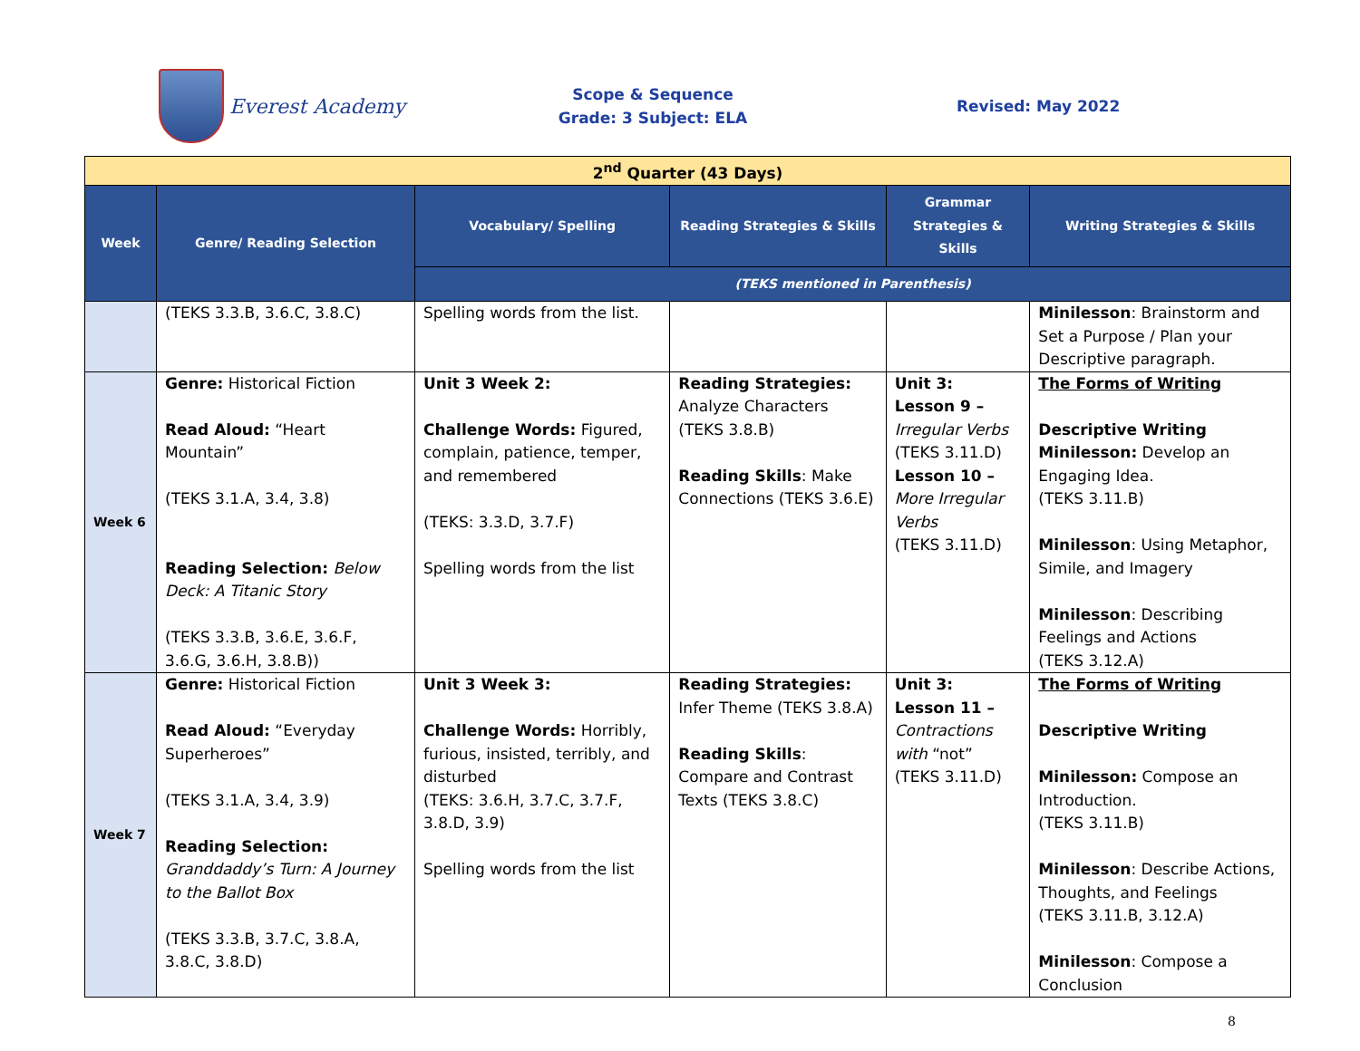Everest Academy
Scope & Sequence
Grade: 3 Subject: ELA
Revised: May 2022
| 2<sup>nd</sup> Quarter (43 Days) | | | | | |
| Week | Genre/ Reading Selection | Vocabulary/ Spelling | Reading Strategies & Skills | Grammar Strategies & Skills | Writing Strategies & Skills |
| | | (TEKS mentioned in Parenthesis) | | | |
| | (TEKS 3.3.B, 3.6.C, 3.8.C) | Spelling words from the list. | | | Minilesson : Brainstorm and Set a Purpose / Plan your Descriptive paragraph. |
| Week 6 | Genre: Historical Fiction Read Aloud: “Heart Mountain” (TEKS 3.1.A, 3.4, 3.8) Reading Selection: Below Deck: A Titanic Story (TEKS 3.3.B, 3.6.E, 3.6.F, 3.6.G, 3.6.H, 3.8.B)) | Unit 3 Week 2: Challenge Words: Figured, complain, patience, temper, and remembered (TEKS: 3.3.D, 3.7.F) Spelling words from the list | Reading Strategies: Analyze Characters (TEKS 3.8.B) Reading Skills : Make Connections (TEKS 3.6.E) | Unit 3: Lesson 9 – Irregular Verbs (TEKS 3.11.D) Lesson 10 – More Irregular Verbs (TEKS 3.11.D) | The Forms of Writing Descriptive Writing Minilesson: Develop an Engaging Idea. (TEKS 3.11.B) Minilesson : Using Metaphor, Simile, and Imagery Minilesson : Describing Feelings and Actions (TEKS 3.12.A) |
| Week 7 | Genre: Historical Fiction Read Aloud: “Everyday Superheroes” (TEKS 3.1.A, 3.4, 3.9) Reading Selection: Granddaddy’s Turn: A Journey to the Ballot Box (TEKS 3.3.B, 3.7.C, 3.8.A, 3.8.C, 3.8.D) | Unit 3 Week 3: Challenge Words: Horribly, furious, insisted, terribly, and disturbed (TEKS: 3.6.H, 3.7.C, 3.7.F, 3.8.D, 3.9) Spelling words from the list | Reading Strategies: Infer Theme (TEKS 3.8.A) Reading Skills : Compare and Contrast Texts (TEKS 3.8.C) | Unit 3: Lesson 11 – Contractions with “not” (TEKS 3.11.D) | The Forms of Writing Descriptive Writing Minilesson: Compose an Introduction. (TEKS 3.11.B) Minilesson : Describe Actions, Thoughts, and Feelings (TEKS 3.11.B, 3.12.A) Minilesson : Compose a Conclusion |
8